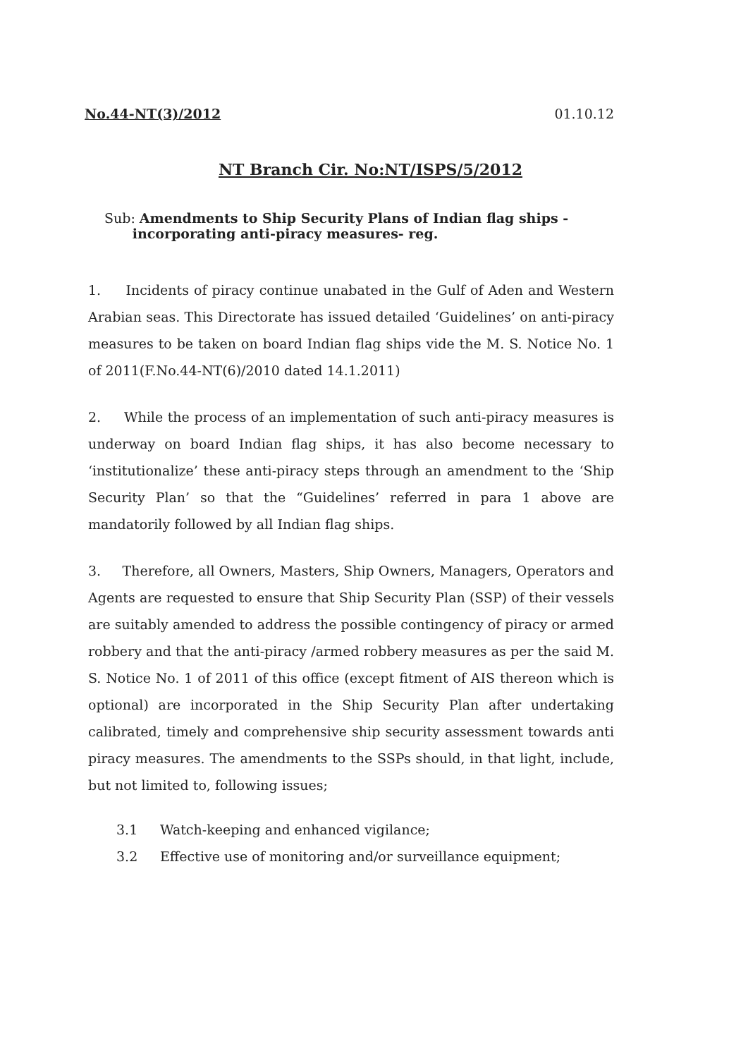No.44-NT(3)/2012 01.10.12
NT Branch Cir. No:NT/ISPS/5/2012
Sub: Amendments to Ship Security Plans of Indian flag ships -
incorporating anti-piracy measures- reg.
1. Incidents of piracy continue unabated in the Gulf of Aden and Western Arabian seas. This Directorate has issued detailed ‘Guidelines’ on anti-piracy measures to be taken on board Indian flag ships vide the M. S. Notice No. 1 of 2011(F.No.44-NT(6)/2010 dated 14.1.2011)
2. While the process of an implementation of such anti-piracy measures is underway on board Indian flag ships, it has also become necessary to ‘institutionalize’ these anti-piracy steps through an amendment to the ‘Ship Security Plan’ so that the “Guidelines’ referred in para 1 above are mandatorily followed by all Indian flag ships.
3. Therefore, all Owners, Masters, Ship Owners, Managers, Operators and Agents are requested to ensure that Ship Security Plan (SSP) of their vessels are suitably amended to address the possible contingency of piracy or armed robbery and that the anti-piracy /armed robbery measures as per the said M. S. Notice No. 1 of 2011 of this office (except fitment of AIS thereon which is optional) are incorporated in the Ship Security Plan after undertaking calibrated, timely and comprehensive ship security assessment towards anti piracy measures. The amendments to the SSPs should, in that light, include, but not limited to, following issues;
3.1 Watch-keeping and enhanced vigilance;
3.2 Effective use of monitoring and/or surveillance equipment;